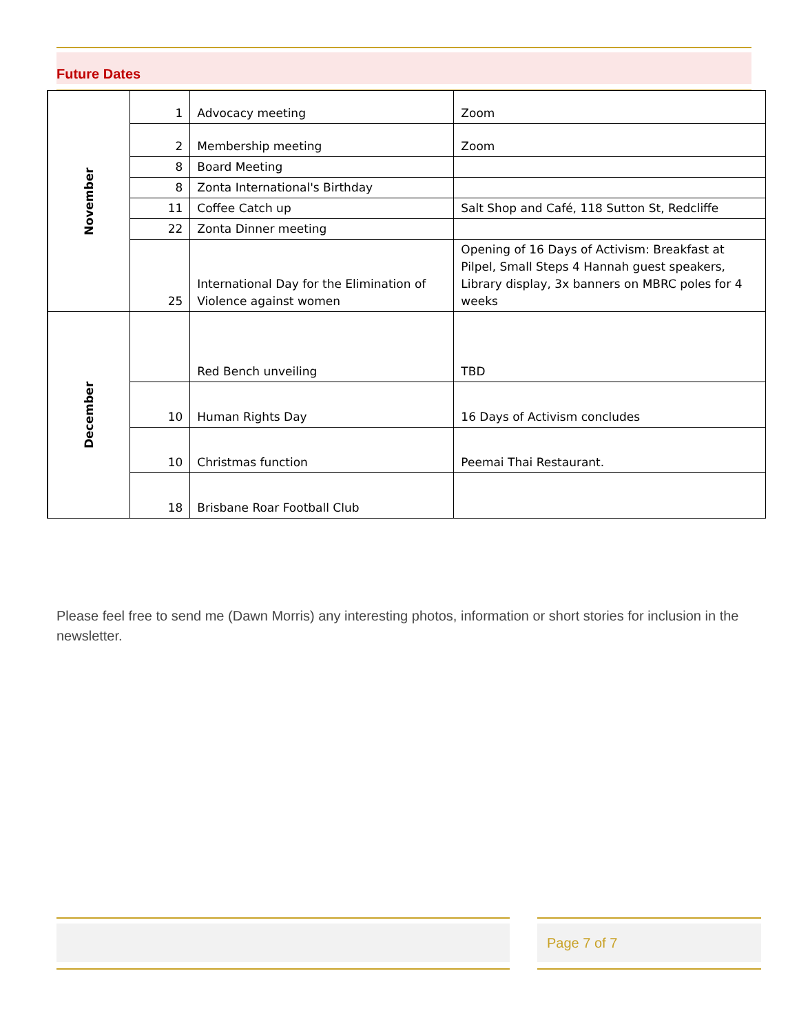Future Dates
| November | 1 | Advocacy meeting | Zoom |
| | 2 | Membership meeting | Zoom |
| | 8 | Board Meeting | |
| | 8 | Zonta International's Birthday | |
| | 11 | Coffee Catch up | Salt Shop and Café, 118 Sutton St, Redcliffe |
| | 22 | Zonta Dinner meeting | |
| | 25 | International Day for the Elimination of Violence against women | Opening of 16 Days of Activism: Breakfast at Pilpel, Small Steps 4 Hannah guest speakers, Library display, 3x banners on MBRC poles for 4 weeks |
| December | | Red Bench unveiling | TBD |
| | 10 | Human Rights Day | 16 Days of Activism concludes |
| | 10 | Christmas function | Peemai Thai Restaurant. |
| | 18 | Brisbane Roar Football Club | |
Please feel free to send me (Dawn Morris) any interesting photos, information or short stories for inclusion in the newsletter.
Page 7 of 7